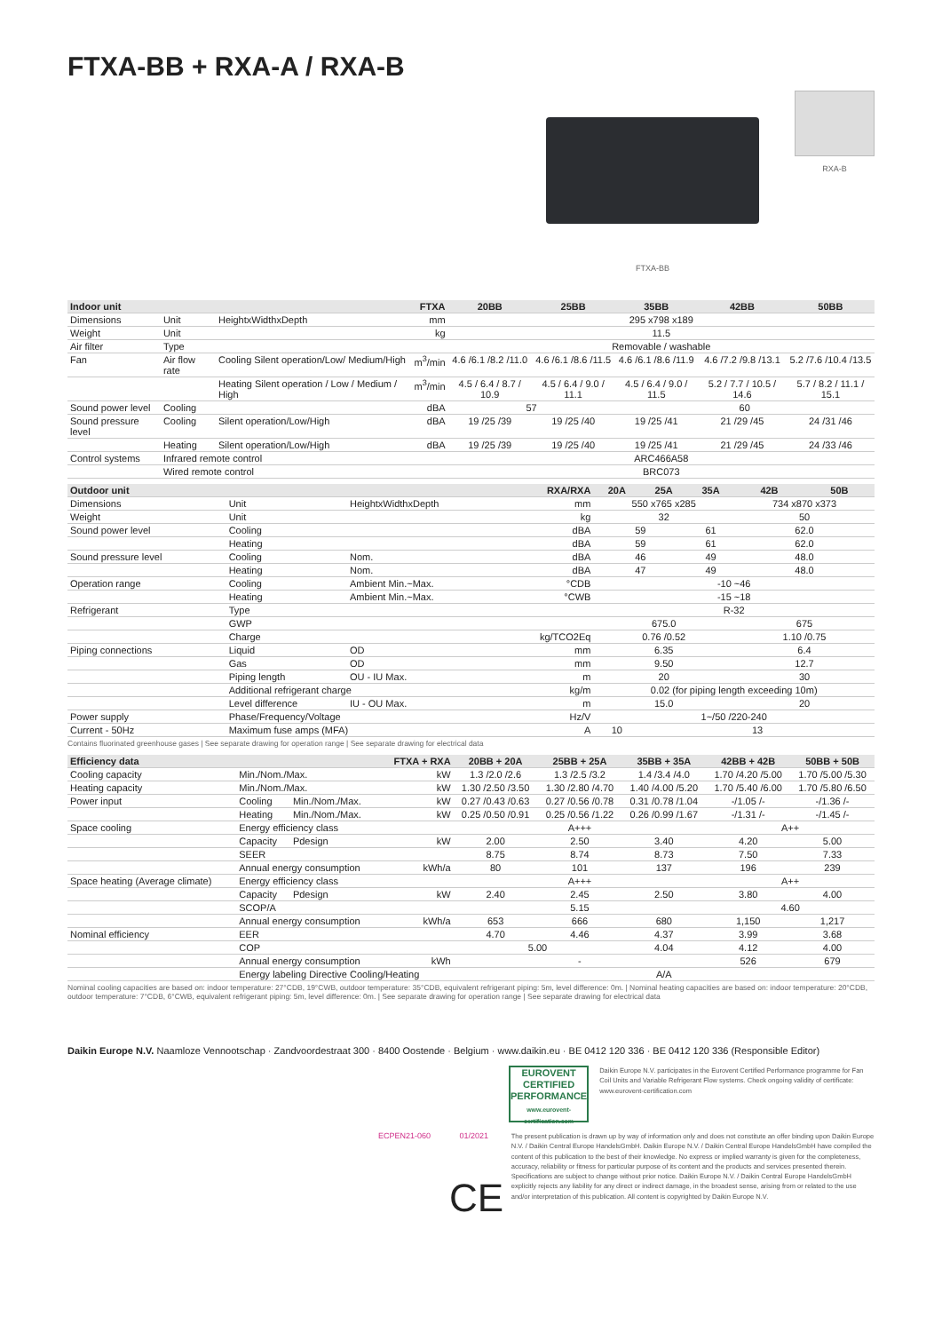FTXA-BB + RXA-A / RXA-B
FTXA-BB
RXA-B
| Indoor unit | | | FTXA | 20BB | 25BB | 35BB | 42BB | 50BB |
| --- | --- | --- | --- | --- | --- | --- | --- | --- |
| Dimensions | Unit | HeightxWidthxDepth | mm | 295 x798 x189 | | | | |
| Weight | Unit | | kg | 11.5 | | | | |
| Air filter | Type | | | Removable / washable | | | | |
| Fan | Air flow rate | Cooling Silent operation/Low/ Medium/High | m<sup>3</sup>/min | 4.6 /6.1 /8.2 /11.0 | 4.6 /6.1 /8.6 /11.5 | 4.6 /6.1 /8.6 /11.9 | 4.6 /7.2 /9.8 /13.1 | 5.2 /7.6 /10.4 /13.5 |
| | | Heating Silent operation / Low / Medium / High | m<sup>3</sup>/min | 4.5 / 6.4 / 8.7 / 10.9 | 4.5 / 6.4 / 9.0 / 11.1 | 4.5 / 6.4 / 9.0 / 11.5 | 5.2 / 7.7 / 10.5 / 14.6 | 5.7 / 8.2 / 11.1 / 15.1 |
| Sound power level | Cooling | | dBA | 57 | | 60 | | |
| Sound pressure level | Cooling | Silent operation/Low/High | dBA | 19 /25 /39 | 19 /25 /40 | 19 /25 /41 | 21 /29 /45 | 24 /31 /46 |
| | Heating | Silent operation/Low/High | dBA | 19 /25 /39 | 19 /25 /40 | 19 /25 /41 | 21 /29 /45 | 24 /33 /46 |
| Control systems | Infrared remote control | | | ARC466A58 | | | | |
| | Wired remote control | | | BRC073 | | | | |
| Outdoor unit | | | RXA/RXA | 20A | 25A | 35A | 42B | 50B |
| --- | --- | --- | --- | --- | --- | --- | --- | --- |
| Dimensions | Unit | HeightxWidthxDepth | mm | 550 x765 x285 | | | 734 x870 x373 | |
| Weight | Unit | | kg | 32 | | | 50 | |
| Sound power level | Cooling | | dBA | 59 | | 61 | 62.0 | |
| | Heating | | dBA | 59 | | 61 | 62.0 | |
| Sound pressure level | Cooling | Nom. | dBA | 46 | | 49 | 48.0 | |
| | Heating | Nom. | dBA | 47 | | 49 | 48.0 | |
| Operation range | Cooling | Ambient Min.~Max. | °CDB | -10 ~46 | | | | |
| | Heating | Ambient Min.~Max. | °CWB | -15 ~18 | | | | |
| Refrigerant | Type | | | R-32 | | | | |
| | GWP | | | 675.0 | | | 675 | |
| | Charge | | kg/TCO2Eq | 0.76 /0.52 | | | 1.10 /0.75 | |
| Piping connections | Liquid | OD | mm | 6.35 | | | 6.4 | |
| | Gas | OD | mm | 9.50 | | | 12.7 | |
| | Piping length | OU - IU Max. | m | 20 | | | 30 | |
| | Additional refrigerant charge | | kg/m | 0.02 (for piping length exceeding 10m) | | | | |
| | Level difference | IU - OU Max. | m | 15.0 | | | 20 | |
| Power supply | Phase/Frequency/Voltage | | Hz/V | 1~/50 /220-240 | | | | |
| Current - 50Hz | Maximum fuse amps (MFA) | | A | 10 | 13 | | | |
Contains fluorinated greenhouse gases | See separate drawing for operation range | See separate drawing for electrical data
| Efficiency data | | | FTXA + RXA | 20BB + 20A | 25BB + 25A | 35BB + 35A | 42BB + 42B | 50BB + 50B |
| --- | --- | --- | --- | --- | --- | --- | --- | --- |
| Cooling capacity | Min./Nom./Max. | | kW | 1.3 /2.0 /2.6 | 1.3 /2.5 /3.2 | 1.4 /3.4 /4.0 | 1.70 /4.20 /5.00 | 1.70 /5.00 /5.30 |
| Heating capacity | Min./Nom./Max. | | kW | 1.30 /2.50 /3.50 | 1.30 /2.80 /4.70 | 1.40 /4.00 /5.20 | 1.70 /5.40 /6.00 | 1.70 /5.80 /6.50 |
| Power input | Cooling | Min./Nom./Max. | kW | 0.27 /0.43 /0.63 | 0.27 /0.56 /0.78 | 0.31 /0.78 /1.04 | -/1.05 /- | -/1.36 /- |
| | Heating | Min./Nom./Max. | kW | 0.25 /0.50 /0.91 | 0.25 /0.56 /1.22 | 0.26 /0.99 /1.67 | -/1.31 /- | -/1.45 /- |
| Space cooling | Energy efficiency class | | | A+++ | | | A++ | |
| | Capacity | Pdesign | kW | 2.00 | 2.50 | 3.40 | 4.20 | 5.00 |
| | SEER | | | 8.75 | 8.74 | 8.73 | 7.50 | 7.33 |
| | Annual energy consumption | | kWh/a | 80 | 101 | 137 | 196 | 239 |
| Space heating (Average climate) | Energy efficiency class | | | A+++ | | | A++ | |
| | Capacity | Pdesign | kW | 2.40 | 2.45 | 2.50 | 3.80 | 4.00 |
| | SCOP/A | | | 5.15 | | | 4.60 | |
| | Annual energy consumption | | kWh/a | 653 | 666 | 680 | 1,150 | 1,217 |
| Nominal efficiency | EER | | | 4.70 | 4.46 | 4.37 | 3.99 | 3.68 |
| | COP | | | 5.00 | | 4.04 | 4.12 | 4.00 |
| | Annual energy consumption | | kWh | - | | | 526 | 679 |
| | Energy labeling Directive Cooling/Heating | | | A/A | | | | |
Nominal cooling capacities are based on: indoor temperature: 27°CDB, 19°CWB, outdoor temperature: 35°CDB, equivalent refrigerant piping: 5m, level difference: 0m. | Nominal heating capacities are based on: indoor temperature: 20°CDB, outdoor temperature: 7°CDB, 6°CWB, equivalent refrigerant piping: 5m, level difference: 0m. | See separate drawing for operation range | See separate drawing for electrical data
Daikin Europe N.V. Naamloze Vennootschap · Zandvoordestraat 300 · 8400 Oostende · Belgium · www.daikin.eu · BE 0412 120 336 · BE 0412 120 336 (Responsible Editor)
EUROVENT
CERTIFIED
PERFORMANCE
www.eurovent-certification.com
Daikin Europe N.V. participates in the Eurovent Certified Performance programme for Fan Coil Units and Variable Refrigerant Flow systems. Check ongoing validity of certificate: www.eurovent-certification.com
ECPEN21-060 01/2021
CE
The present publication is drawn up by way of information only and does not constitute an offer binding upon Daikin Europe N.V. / Daikin Central Europe HandelsGmbH. Daikin Europe N.V. / Daikin Central Europe HandelsGmbH have compiled the content of this publication to the best of their knowledge. No express or implied warranty is given for the completeness, accuracy, reliability or fitness for particular purpose of its content and the products and services presented therein. Specifications are subject to change without prior notice. Daikin Europe N.V. / Daikin Central Europe HandelsGmbH explicitly rejects any liability for any direct or indirect damage, in the broadest sense, arising from or related to the use and/or interpretation of this publication. All content is copyrighted by Daikin Europe N.V.